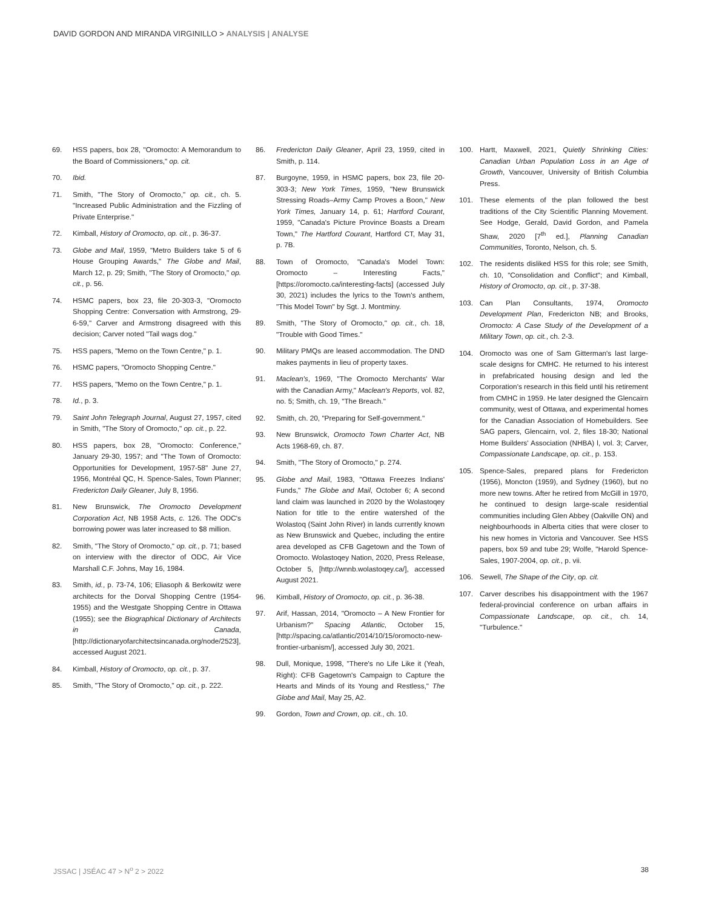DAVID GORDON AND MIRANDA VIRGINILLO > ANALYSIS | ANALYSE
69. HSS papers, box 28, "Oromocto: A Memorandum to the Board of Commissioners," op. cit.
70. Ibid.
71. Smith, "The Story of Oromocto," op. cit., ch. 5. "Increased Public Administration and the Fizzling of Private Enterprise."
72. Kimball, History of Oromocto, op. cit., p. 36-37.
73. Globe and Mail, 1959, "Metro Builders take 5 of 6 House Grouping Awards," The Globe and Mail, March 12, p. 29; Smith, "The Story of Oromocto," op. cit., p. 56.
74. HSMC papers, box 23, file 20-303-3, "Oromocto Shopping Centre: Conversation with Armstrong, 29-6-59," Carver and Armstrong disagreed with this decision; Carver noted "Tail wags dog."
75. HSS papers, "Memo on the Town Centre," p. 1.
76. HSMC papers, "Oromocto Shopping Centre."
77. HSS papers, "Memo on the Town Centre," p. 1.
78. Id., p. 3.
79. Saint John Telegraph Journal, August 27, 1957, cited in Smith, "The Story of Oromocto," op. cit., p. 22.
80. HSS papers, box 28, "Oromocto: Conference," January 29-30, 1957; and "The Town of Oromocto: Opportunities for Development, 1957-58" June 27, 1956, Montréal QC, H. Spence-Sales, Town Planner; Fredericton Daily Gleaner, July 8, 1956.
81. New Brunswick, The Oromocto Development Corporation Act, NB 1958 Acts, c. 126. The ODC's borrowing power was later increased to $8 million.
82. Smith, "The Story of Oromocto," op. cit., p. 71; based on interview with the director of ODC, Air Vice Marshall C.F. Johns, May 16, 1984.
83. Smith, id., p. 73-74, 106; Eliasoph & Berkowitz were architects for the Dorval Shopping Centre (1954-1955) and the Westgate Shopping Centre in Ottawa (1955); see the Biographical Dictionary of Architects in Canada, [http://dictionaryofarchitectsincanada.org/node/2523], accessed August 2021.
84. Kimball, History of Oromocto, op. cit., p. 37.
85. Smith, "The Story of Oromocto," op. cit., p. 222.
86. Fredericton Daily Gleaner, April 23, 1959, cited in Smith, p. 114.
87. Burgoyne, 1959, in HSMC papers, box 23, file 20-303-3; New York Times, 1959, "New Brunswick Stressing Roads–Army Camp Proves a Boon," New York Times, January 14, p. 61; Hartford Courant, 1959, "Canada's Picture Province Boasts a Dream Town," The Hartford Courant, Hartford CT, May 31, p. 7B.
88. Town of Oromocto, "Canada's Model Town: Oromocto – Interesting Facts," [https://oromocto.ca/interesting-facts] (accessed July 30, 2021) includes the lyrics to the Town's anthem, "This Model Town" by Sgt. J. Montminy.
89. Smith, "The Story of Oromocto," op. cit., ch. 18, "Trouble with Good Times."
90. Military PMQs are leased accommodation. The DND makes payments in lieu of property taxes.
91. Maclean's, 1969, "The Oromocto Merchants' War with the Canadian Army," Maclean's Reports, vol. 82, no. 5; Smith, ch. 19, "The Breach."
92. Smith, ch. 20, "Preparing for Self-government."
93. New Brunswick, Oromocto Town Charter Act, NB Acts 1968-69, ch. 87.
94. Smith, "The Story of Oromocto," p. 274.
95. Globe and Mail, 1983, "Ottawa Freezes Indians' Funds," The Globe and Mail, October 6; A second land claim was launched in 2020 by the Wolastoqey Nation for title to the entire watershed of the Wolastoq (Saint John River) in lands currently known as New Brunswick and Quebec, including the entire area developed as CFB Gagetown and the Town of Oromocto. Wolastoqey Nation, 2020, Press Release, October 5, [http://wnnb.wolastoqey.ca/], accessed August 2021.
96. Kimball, History of Oromocto, op. cit., p. 36-38.
97. Arif, Hassan, 2014, "Oromocto – A New Frontier for Urbanism?" Spacing Atlantic, October 15, [http://spacing.ca/atlantic/2014/10/15/oromocto-new-frontier-urbanism/], accessed July 30, 2021.
98. Dull, Monique, 1998, "There's no Life Like it (Yeah, Right): CFB Gagetown's Campaign to Capture the Hearts and Minds of its Young and Restless," The Globe and Mail, May 25, A2.
99. Gordon, Town and Crown, op. cit., ch. 10.
100. Hartt, Maxwell, 2021, Quietly Shrinking Cities: Canadian Urban Population Loss in an Age of Growth, Vancouver, University of British Columbia Press.
101. These elements of the plan followed the best traditions of the City Scientific Planning Movement. See Hodge, Gerald, David Gordon, and Pamela Shaw, 2020 [7<sup>th</sup> ed.], Planning Canadian Communities, Toronto, Nelson, ch. 5.
102. The residents disliked HSS for this role; see Smith, ch. 10, "Consolidation and Conflict"; and Kimball, History of Oromocto, op. cit., p. 37-38.
103. Can Plan Consultants, 1974, Oromocto Development Plan, Fredericton NB; and Brooks, Oromocto: A Case Study of the Development of a Military Town, op. cit., ch. 2-3.
104. Oromocto was one of Sam Gitterman's last large-scale designs for CMHC. He returned to his interest in prefabricated housing design and led the Corporation's research in this field until his retirement from CMHC in 1959. He later designed the Glencairn community, west of Ottawa, and experimental homes for the Canadian Association of Homebuilders. See SAG papers, Glencairn, vol. 2, files 18-30; National Home Builders' Association (NHBA) l, vol. 3; Carver, Compassionate Landscape, op. cit., p. 153.
105. Spence-Sales, prepared plans for Fredericton (1956), Moncton (1959), and Sydney (1960), but no more new towns. After he retired from McGill in 1970, he continued to design large-scale residential communities including Glen Abbey (Oakville ON) and neighbourhoods in Alberta cities that were closer to his new homes in Victoria and Vancouver. See HSS papers, box 59 and tube 29; Wolfe, "Harold Spence-Sales, 1907-2004, op. cit., p. vii.
106. Sewell, The Shape of the City, op. cit.
107. Carver describes his disappointment with the 1967 federal-provincial conference on urban affairs in Compassionate Landscape, op. cit., ch. 14, "Turbulence."
JSSAC | JSÉAC 47 > N<sup>o</sup> 2 > 2022 38